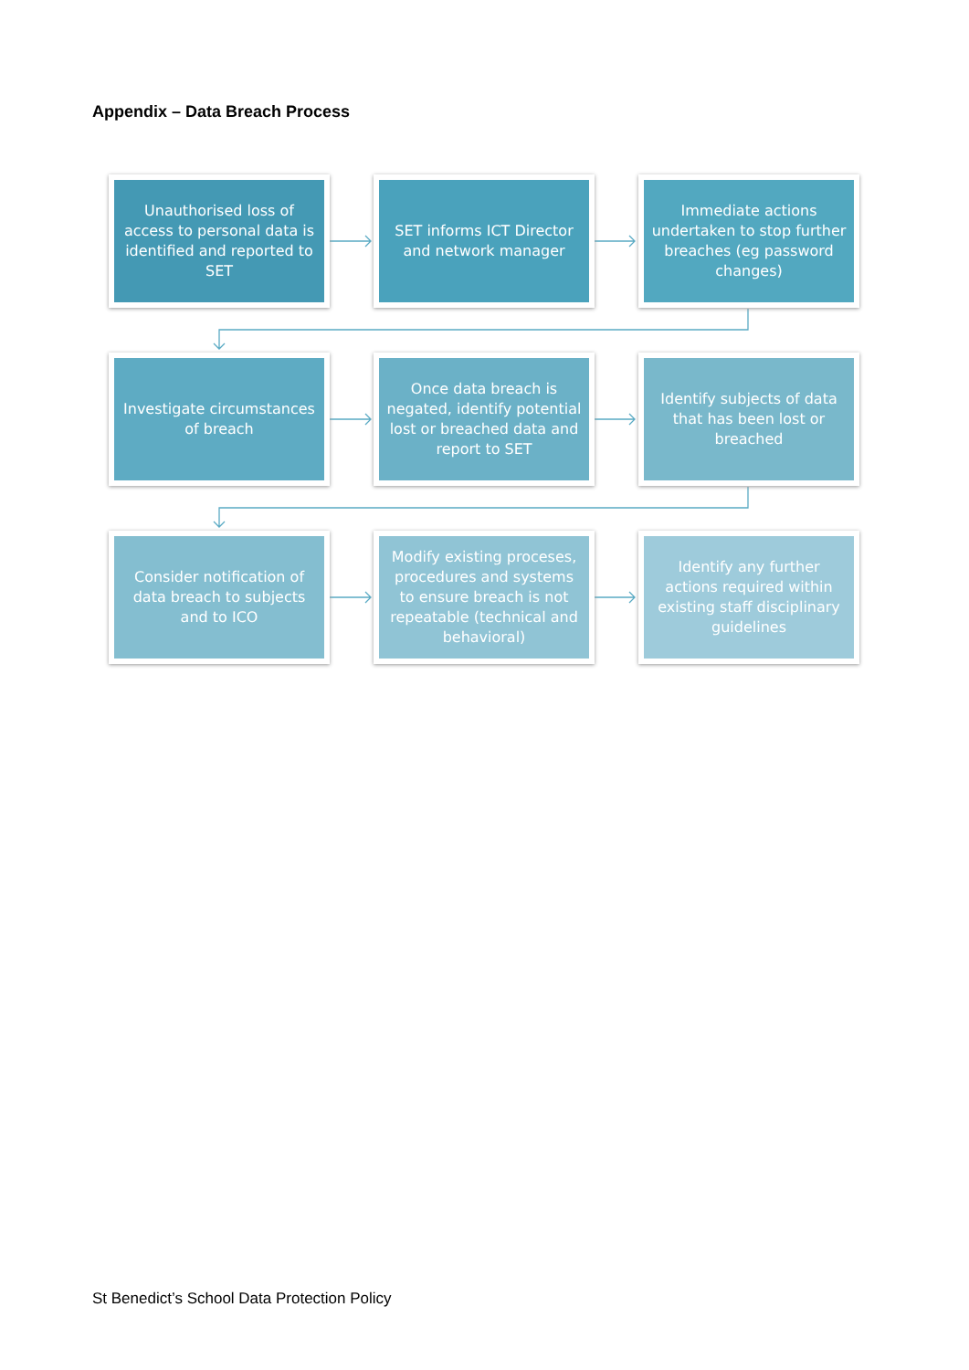Appendix – Data Breach Process
Unauthorised loss of access to personal data is identified and reported to SET
SET informs ICT Director and network manager
Immediate actions undertaken to stop further breaches (eg password changes)
Investigate circumstances of breach
Once data breach is negated, identify potential lost or breached data and report to SET
Identify subjects of data that has been lost or breached
Consider notification of data breach to subjects and to ICO
Modify existing proceses, procedures and systems to ensure breach is not repeatable (technical and behavioral)
Identify any further actions required within existing staff disciplinary guidelines
St Benedict’s School Data Protection Policy